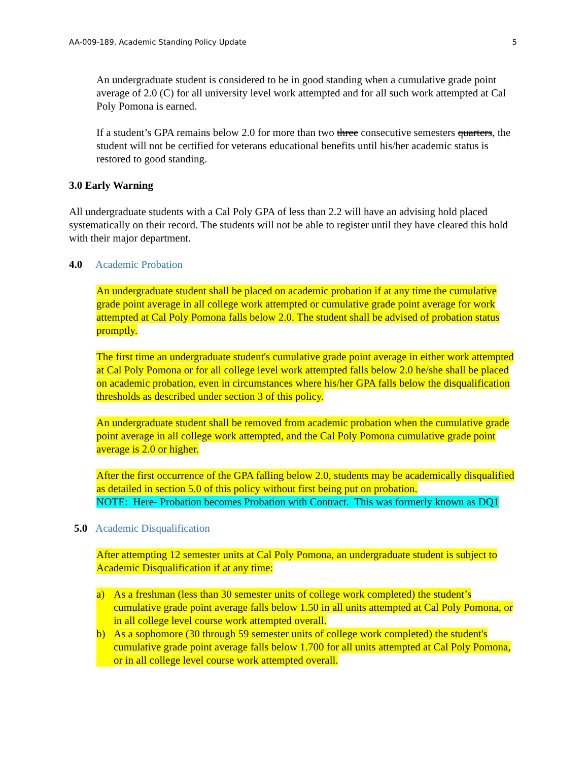AA-009-189, Academic Standing Policy Update 5
An undergraduate student is considered to be in good standing when a cumulative grade point average of 2.0 (C) for all university level work attempted and for all such work attempted at Cal Poly Pomona is earned.
If a student’s GPA remains below 2.0 for more than two three consecutive semesters quarters, the student will not be certified for veterans educational benefits until his/her academic status is restored to good standing.
3.0 Early Warning
All undergraduate students with a Cal Poly GPA of less than 2.2 will have an advising hold placed systematically on their record. The students will not be able to register until they have cleared this hold with their major department.
4.0 Academic Probation
An undergraduate student shall be placed on academic probation if at any time the cumulative grade point average in all college work attempted or cumulative grade point average for work attempted at Cal Poly Pomona falls below 2.0. The student shall be advised of probation status promptly.
The first time an undergraduate student's cumulative grade point average in either work attempted at Cal Poly Pomona or for all college level work attempted falls below 2.0 he/she shall be placed on academic probation, even in circumstances where his/her GPA falls below the disqualification thresholds as described under section 3 of this policy.
An undergraduate student shall be removed from academic probation when the cumulative grade point average in all college work attempted, and the Cal Poly Pomona cumulative grade point average is 2.0 or higher.
After the first occurrence of the GPA falling below 2.0, students may be academically disqualified as detailed in section 5.0 of this policy without first being put on probation.
NOTE: Here- Probation becomes Probation with Contract. This was formerly known as DQ1
5.0 Academic Disqualification
After attempting 12 semester units at Cal Poly Pomona, an undergraduate student is subject to Academic Disqualification if at any time:
a) As a freshman (less than 30 semester units of college work completed) the student’s cumulative grade point average falls below 1.50 in all units attempted at Cal Poly Pomona, or in all college level course work attempted overall.
b) As a sophomore (30 through 59 semester units of college work completed) the student's cumulative grade point average falls below 1.700 for all units attempted at Cal Poly Pomona, or in all college level course work attempted overall.